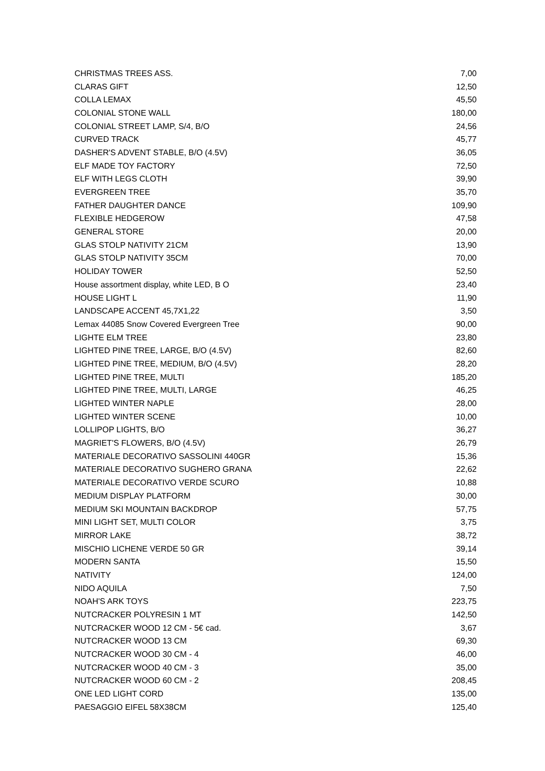| CHRISTMAS TREES ASS. | 7,00 |
| CLARAS GIFT | 12,50 |
| COLLA LEMAX | 45,50 |
| COLONIAL STONE WALL | 180,00 |
| COLONIAL STREET LAMP, S/4, B/O | 24,56 |
| CURVED TRACK | 45,77 |
| DASHER'S ADVENT STABLE, B/O (4.5V) | 36,05 |
| ELF MADE TOY FACTORY | 72,50 |
| ELF WITH LEGS CLOTH | 39,90 |
| EVERGREEN TREE | 35,70 |
| FATHER DAUGHTER DANCE | 109,90 |
| FLEXIBLE HEDGEROW | 47,58 |
| GENERAL STORE | 20,00 |
| GLAS STOLP NATIVITY 21CM | 13,90 |
| GLAS STOLP NATIVITY 35CM | 70,00 |
| HOLIDAY TOWER | 52,50 |
| House assortment display, white LED, B O | 23,40 |
| HOUSE LIGHT L | 11,90 |
| LANDSCAPE ACCENT 45,7X1,22 | 3,50 |
| Lemax 44085 Snow Covered Evergreen Tree | 90,00 |
| LIGHTE ELM TREE | 23,80 |
| LIGHTED PINE TREE, LARGE, B/O (4.5V) | 82,60 |
| LIGHTED PINE TREE, MEDIUM, B/O (4.5V) | 28,20 |
| LIGHTED PINE TREE, MULTI | 185,20 |
| LIGHTED PINE TREE, MULTI, LARGE | 46,25 |
| LIGHTED WINTER NAPLE | 28,00 |
| LIGHTED WINTER SCENE | 10,00 |
| LOLLIPOP LIGHTS, B/O | 36,27 |
| MAGRIET'S FLOWERS, B/O (4.5V) | 26,79 |
| MATERIALE DECORATIVO SASSOLINI 440GR | 15,36 |
| MATERIALE DECORATIVO SUGHERO GRANA | 22,62 |
| MATERIALE DECORATIVO VERDE SCURO | 10,88 |
| MEDIUM DISPLAY PLATFORM | 30,00 |
| MEDIUM SKI MOUNTAIN BACKDROP | 57,75 |
| MINI LIGHT SET, MULTI COLOR | 3,75 |
| MIRROR LAKE | 38,72 |
| MISCHIO LICHENE VERDE 50 GR | 39,14 |
| MODERN SANTA | 15,50 |
| NATIVITY | 124,00 |
| NIDO AQUILA | 7,50 |
| NOAH'S ARK TOYS | 223,75 |
| NUTCRACKER POLYRESIN 1 MT | 142,50 |
| NUTCRACKER WOOD 12 CM - 5€ cad. | 3,67 |
| NUTCRACKER WOOD 13 CM | 69,30 |
| NUTCRACKER WOOD 30 CM - 4 | 46,00 |
| NUTCRACKER WOOD 40 CM - 3 | 35,00 |
| NUTCRACKER WOOD 60 CM - 2 | 208,45 |
| ONE LED LIGHT CORD | 135,00 |
| PAESAGGIO EIFEL 58X38CM | 125,40 |